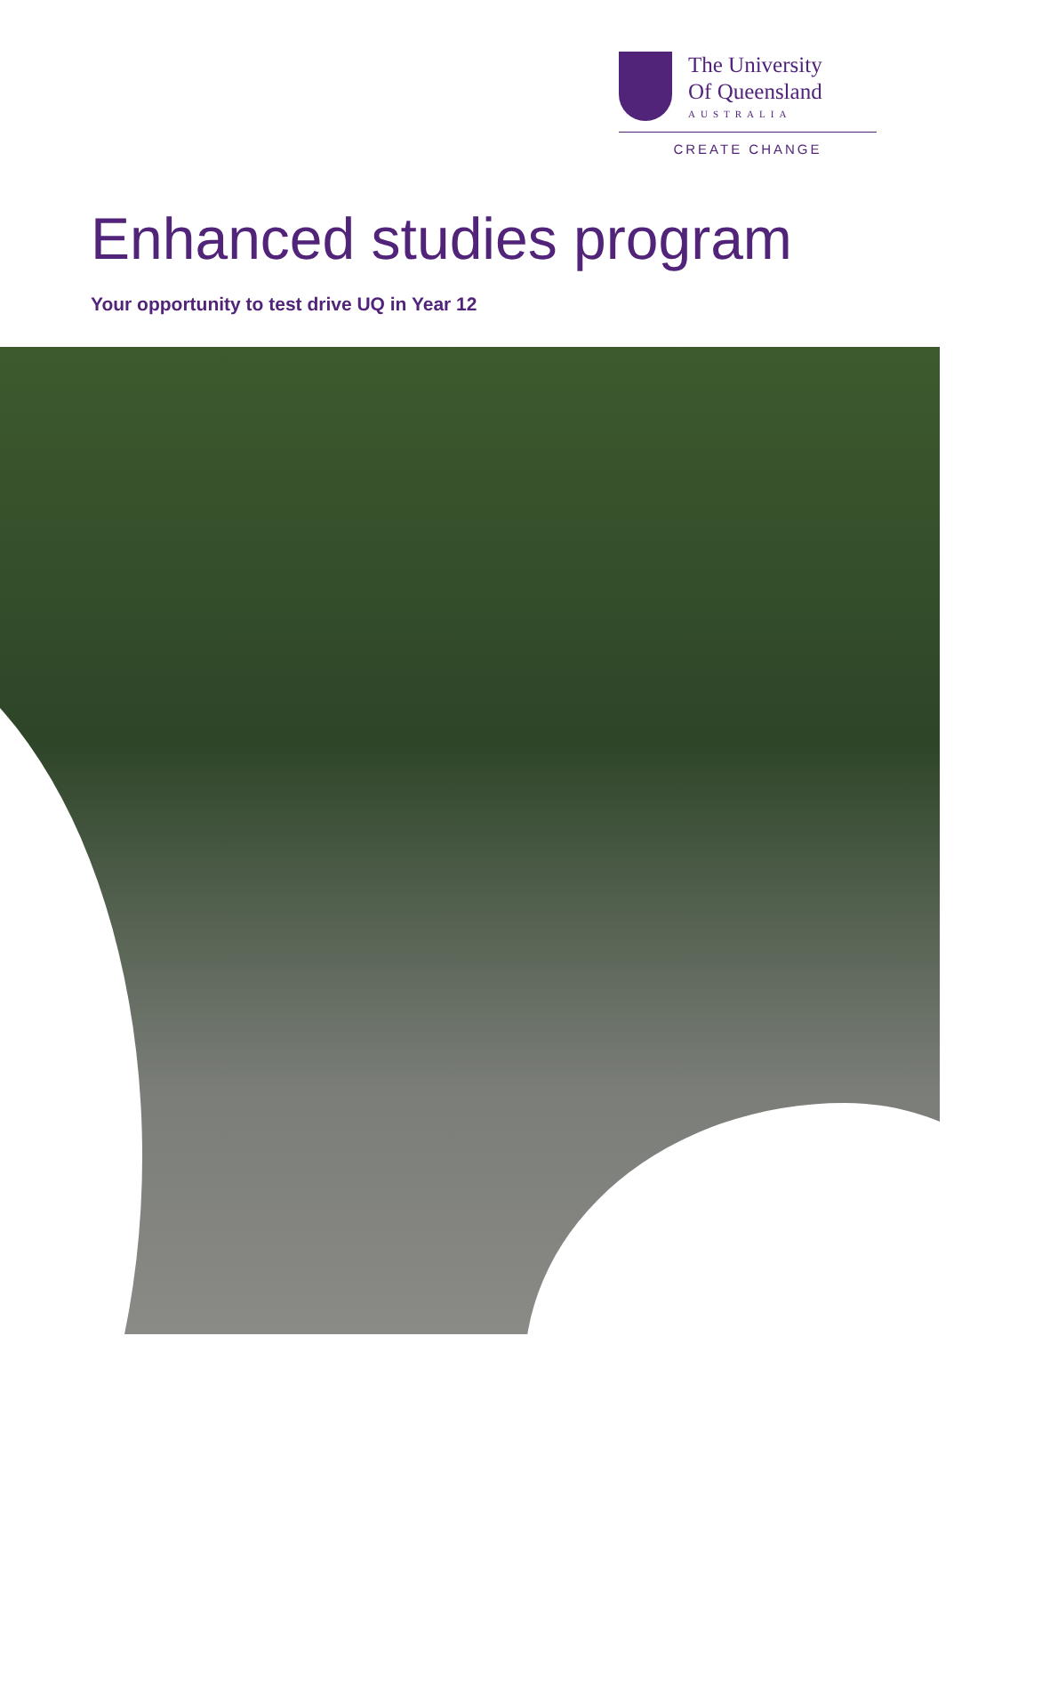The University
Of Queensland
AUSTRALIA
CREATE CHANGE
Enhanced studies program
Your opportunity to test drive UQ in Year 12